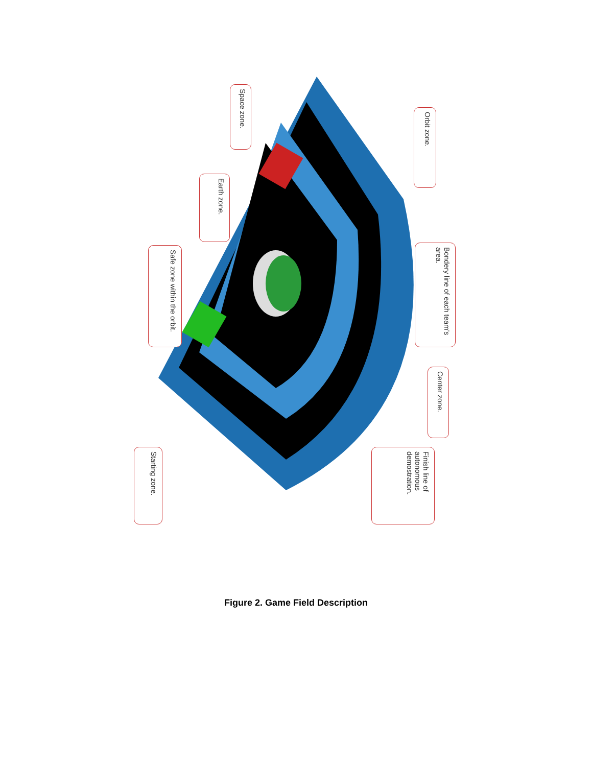Space zone.
Earth zone.
Safe zone within the orbit.
Starting zone.
Orbit zone.
Bondery line of each team's area.
Center zone.
Finish line of autonomous demostration.
Figure 2. Game Field Description